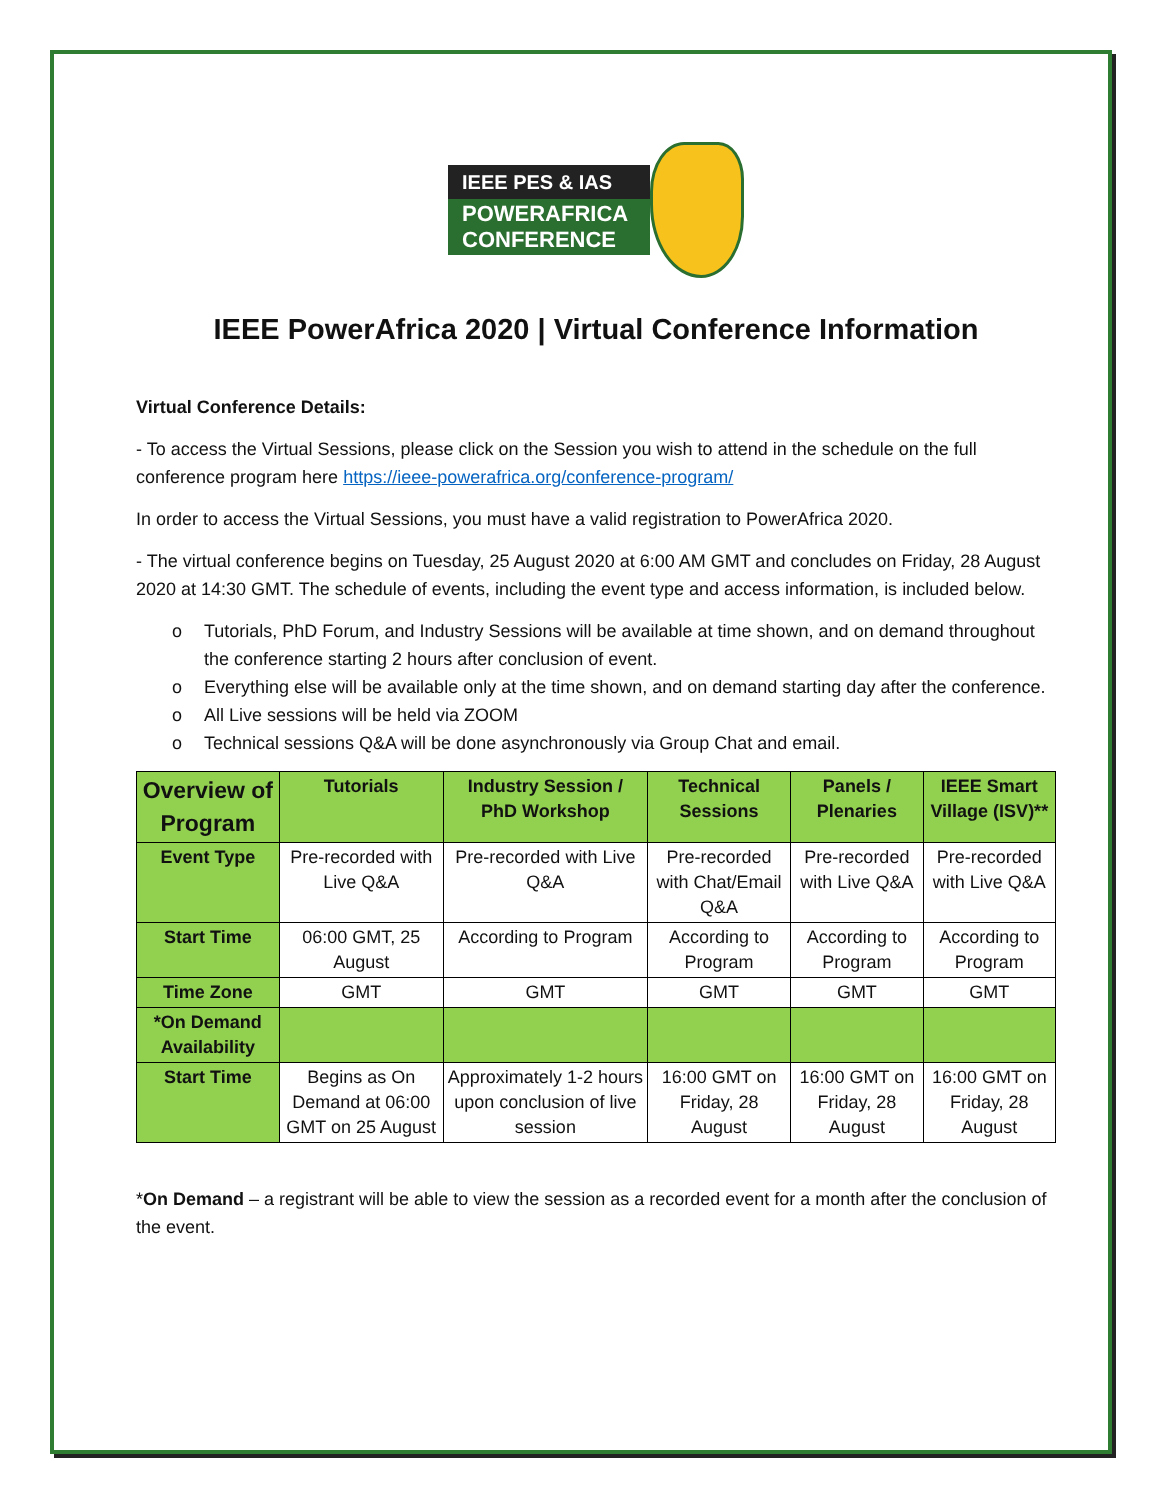IEEE PES & IAS
POWERAFRICA
CONFERENCE
IEEE PowerAfrica 2020 | Virtual Conference Information
Virtual Conference Details:
- To access the Virtual Sessions, please click on the Session you wish to attend in the schedule on the full conference program here https://ieee-powerafrica.org/conference-program/
In order to access the Virtual Sessions, you must have a valid registration to PowerAfrica 2020.
- The virtual conference begins on Tuesday, 25 August 2020 at 6:00 AM GMT and concludes on Friday, 28 August 2020 at 14:30 GMT. The schedule of events, including the event type and access information, is included below.
o Tutorials, PhD Forum, and Industry Sessions will be available at time shown, and on demand throughout the conference starting 2 hours after conclusion of event.
o Everything else will be available only at the time shown, and on demand starting day after the conference.
o All Live sessions will be held via ZOOM
o Technical sessions Q&A will be done asynchronously via Group Chat and email.
| Overview of Program | Tutorials | Industry Session / PhD Workshop | Technical Sessions | Panels / Plenaries | IEEE Smart Village (ISV)** |
| --- | --- | --- | --- | --- | --- |
| Event Type | Pre-recorded with Live Q&A | Pre-recorded with Live Q&A | Pre-recorded with Chat/Email Q&A | Pre-recorded with Live Q&A | Pre-recorded with Live Q&A |
| Start Time | 06:00 GMT, 25 August | According to Program | According to Program | According to Program | According to Program |
| Time Zone | GMT | GMT | GMT | GMT | GMT |
| *On Demand Availability | | | | | |
| Start Time | Begins as On Demand at 06:00 GMT on 25 August | Approximately 1-2 hours upon conclusion of live session | 16:00 GMT on Friday, 28 August | 16:00 GMT on Friday, 28 August | 16:00 GMT on Friday, 28 August |
*On Demand – a registrant will be able to view the session as a recorded event for a month after the conclusion of the event.